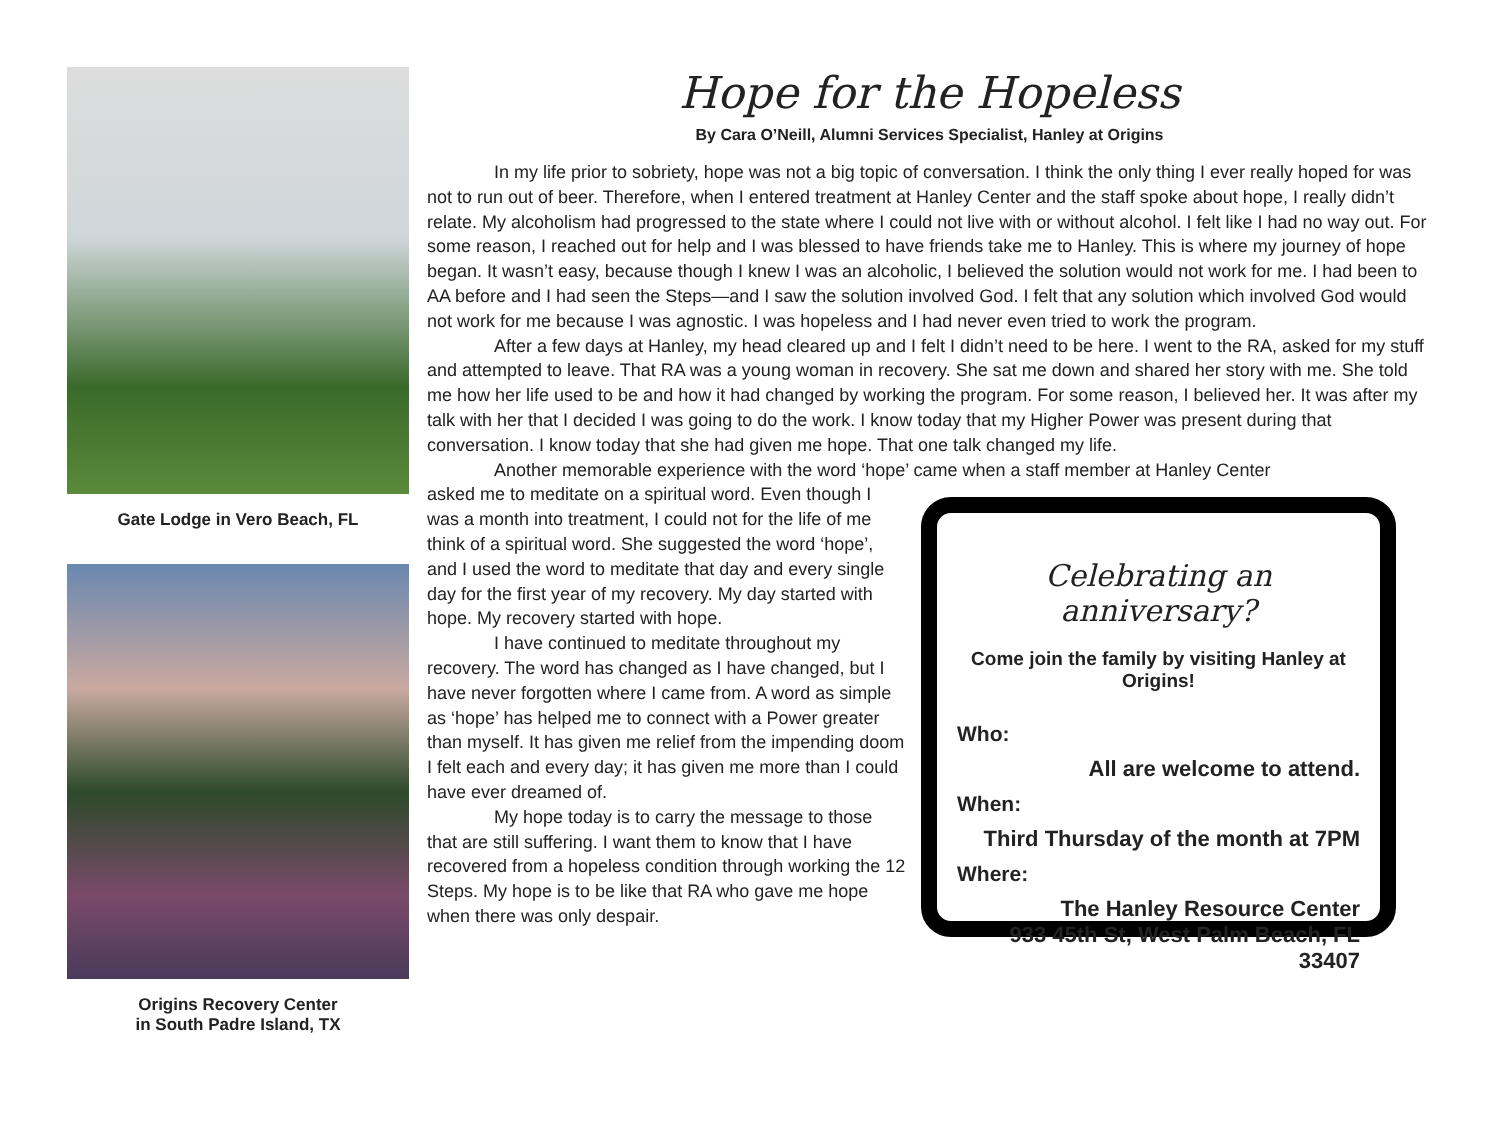Gate Lodge in Vero Beach, FL
Origins Recovery Center
in South Padre Island, TX
Hope for the Hopeless
By Cara O’Neill, Alumni Services Specialist, Hanley at Origins
In my life prior to sobriety, hope was not a big topic of conversation. I think the only thing I ever really hoped for was not to run out of beer. Therefore, when I entered treatment at Hanley Center and the staff spoke about hope, I really didn’t relate. My alcoholism had progressed to the state where I could not live with or without alcohol. I felt like I had no way out. For some reason, I reached out for help and I was blessed to have friends take me to Hanley. This is where my journey of hope began. It wasn’t easy, because though I knew I was an alcoholic, I believed the solution would not work for me. I had been to AA before and I had seen the Steps—and I saw the solution involved God. I felt that any solution which involved God would not work for me because I was agnostic. I was hopeless and I had never even tried to work the program.
After a few days at Hanley, my head cleared up and I felt I didn’t need to be here. I went to the RA, asked for my stuff and attempted to leave. That RA was a young woman in recovery. She sat me down and shared her story with me. She told me how her life used to be and how it had changed by working the program. For some reason, I believed her. It was after my talk with her that I decided I was going to do the work. I know today that my Higher Power was present during that conversation. I know today that she had given me hope. That one talk changed my life.
Another memorable experience with the word ‘hope’ came when a staff member at Hanley Center
asked me to meditate on a spiritual word. Even though I was a month into treatment, I could not for the life of me think of a spiritual word. She suggested the word ‘hope’, and I used the word to meditate that day and every single day for the first year of my recovery. My day started with hope. My recovery started with hope.
I have continued to meditate throughout my recovery. The word has changed as I have changed, but I have never forgotten where I came from. A word as simple as ‘hope’ has helped me to connect with a Power greater than myself. It has given me relief from the impending doom I felt each and every day; it has given me more than I could have ever dreamed of.
My hope today is to carry the message to those that are still suffering. I want them to know that I have recovered from a hopeless condition through working the 12 Steps. My hope is to be like that RA who gave me hope when there was only despair.
Celebrating an anniversary?
Come join the family by visiting Hanley at Origins!
Who:
All are welcome to attend.
When:
Third Thursday of the month at 7PM
Where:
The Hanley Resource Center
933 45th St, West Palm Beach, FL 33407